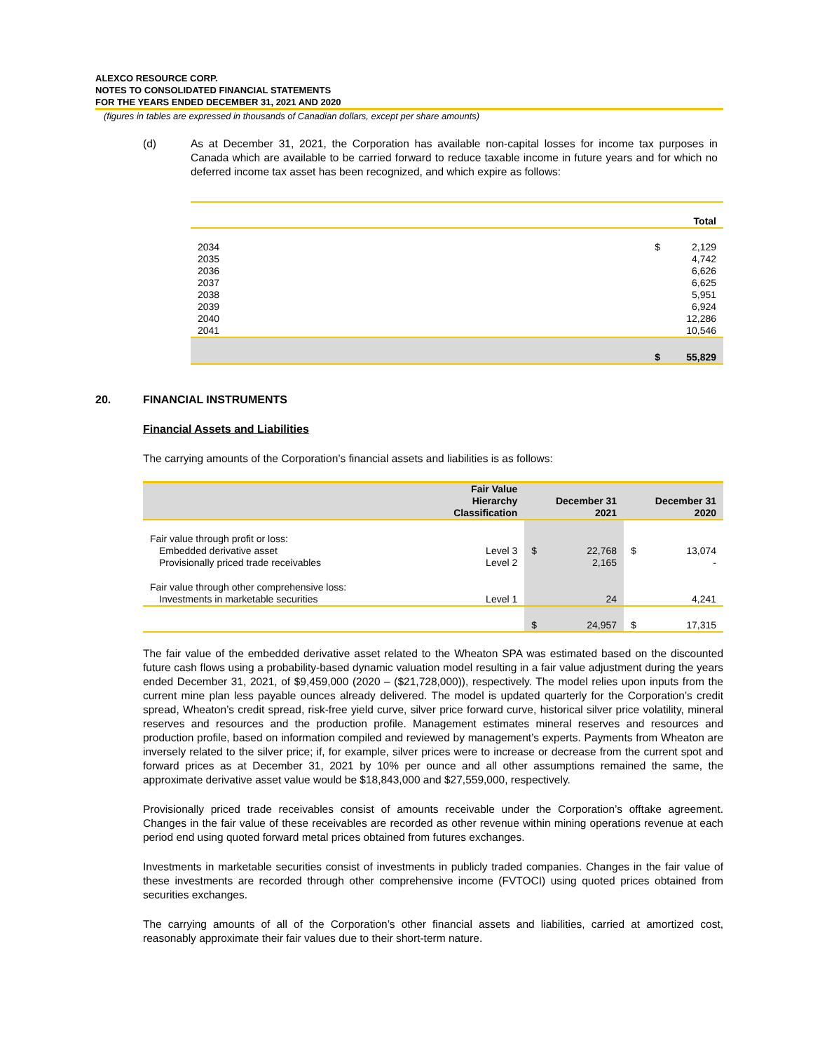ALEXCO RESOURCE CORP.
NOTES TO CONSOLIDATED FINANCIAL STATEMENTS
FOR THE YEARS ENDED DECEMBER 31, 2021 AND 2020
(figures in tables are expressed in thousands of Canadian dollars, except per share amounts)
(d) As at December 31, 2021, the Corporation has available non-capital losses for income tax purposes in Canada which are available to be carried forward to reduce taxable income in future years and for which no deferred income tax asset has been recognized, and which expire as follows:
| | | Total |
| --- | --- | --- |
| 2034 | $ | 2,129 |
| 2035 | | 4,742 |
| 2036 | | 6,626 |
| 2037 | | 6,625 |
| 2038 | | 5,951 |
| 2039 | | 6,924 |
| 2040 | | 12,286 |
| 2041 | | 10,546 |
| | $ | 55,829 |
20. FINANCIAL INSTRUMENTS
Financial Assets and Liabilities
The carrying amounts of the Corporation’s financial assets and liabilities is as follows:
| | Fair Value Hierarchy Classification | December 31 2021 | | December 31 2020 | |
| --- | --- | --- | --- | --- | --- |
| Fair value through profit or loss: | | | | | |
| Embedded derivative asset | Level 3 | $ | 22,768 | $ | 13,074 |
| Provisionally priced trade receivables | Level 2 | | 2,165 | | - |
| Fair value through other comprehensive loss: | | | | | |
| Investments in marketable securities | Level 1 | | 24 | | 4,241 |
| | | $ | 24,957 | $ | 17,315 |
The fair value of the embedded derivative asset related to the Wheaton SPA was estimated based on the discounted future cash flows using a probability-based dynamic valuation model resulting in a fair value adjustment during the years ended December 31, 2021, of $9,459,000 (2020 – ($21,728,000)), respectively. The model relies upon inputs from the current mine plan less payable ounces already delivered. The model is updated quarterly for the Corporation’s credit spread, Wheaton’s credit spread, risk-free yield curve, silver price forward curve, historical silver price volatility, mineral reserves and resources and the production profile. Management estimates mineral reserves and resources and production profile, based on information compiled and reviewed by management’s experts. Payments from Wheaton are inversely related to the silver price; if, for example, silver prices were to increase or decrease from the current spot and forward prices as at December 31, 2021 by 10% per ounce and all other assumptions remained the same, the approximate derivative asset value would be $18,843,000 and $27,559,000, respectively.
Provisionally priced trade receivables consist of amounts receivable under the Corporation’s offtake agreement. Changes in the fair value of these receivables are recorded as other revenue within mining operations revenue at each period end using quoted forward metal prices obtained from futures exchanges.
Investments in marketable securities consist of investments in publicly traded companies. Changes in the fair value of these investments are recorded through other comprehensive income (FVTOCI) using quoted prices obtained from securities exchanges.
The carrying amounts of all of the Corporation’s other financial assets and liabilities, carried at amortized cost, reasonably approximate their fair values due to their short-term nature.